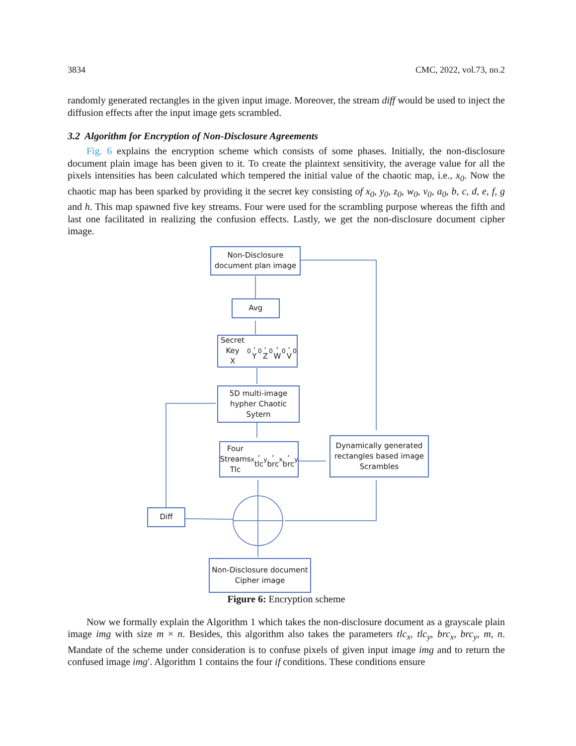3834 CMC, 2022, vol.73, no.2
randomly generated rectangles in the given input image. Moreover, the stream diff would be used to inject the diffusion effects after the input image gets scrambled.
3.2 Algorithm for Encryption of Non-Disclosure Agreements
Fig. 6 explains the encryption scheme which consists of some phases. Initially, the non-disclosure document plain image has been given to it. To create the plaintext sensitivity, the average value for all the pixels intensities has been calculated which tempered the initial value of the chaotic map, i.e., x<sub>0</sub>. Now the chaotic map has been sparked by providing it the secret key consisting of x<sub>0</sub>, y<sub>0</sub>, z<sub>0</sub>, w<sub>0</sub>, v<sub>0</sub>, a<sub>0</sub>, b, c, d, e, f, g and h. This map spawned five key streams. Four were used for the scrambling purpose whereas the fifth and last one facilitated in realizing the confusion effects. Lastly, we get the non-disclosure document cipher image.
Non-Disclosure
document plan image
Avg
Secret Key
X<sub>0</sub>, Y<sub>0</sub>, Z<sub>0</sub>, W<sub>0</sub>, V<sub>0</sub>
5D multi-image
hypher Chaotic
Sytern
Four Streams
Tlc<sub>x</sub>, tlc<sub>y</sub>, brc<sub>x</sub>, brc<sub>y</sub>
Dynamically generated
rectangles based image
Scrambles
Diff
Non-Disclosure document
Cipher image
Figure 6: Encryption scheme
Now we formally explain the Algorithm 1 which takes the non-disclosure document as a grayscale plain image img with size m × n. Besides, this algorithm also takes the parameters tlc<sub>x</sub>, tlc<sub>y</sub>, brc<sub>x</sub>, brc<sub>y</sub>, m, n. Mandate of the scheme under consideration is to confuse pixels of given input image img and to return the confused image img′. Algorithm 1 contains the four if conditions. These conditions ensure